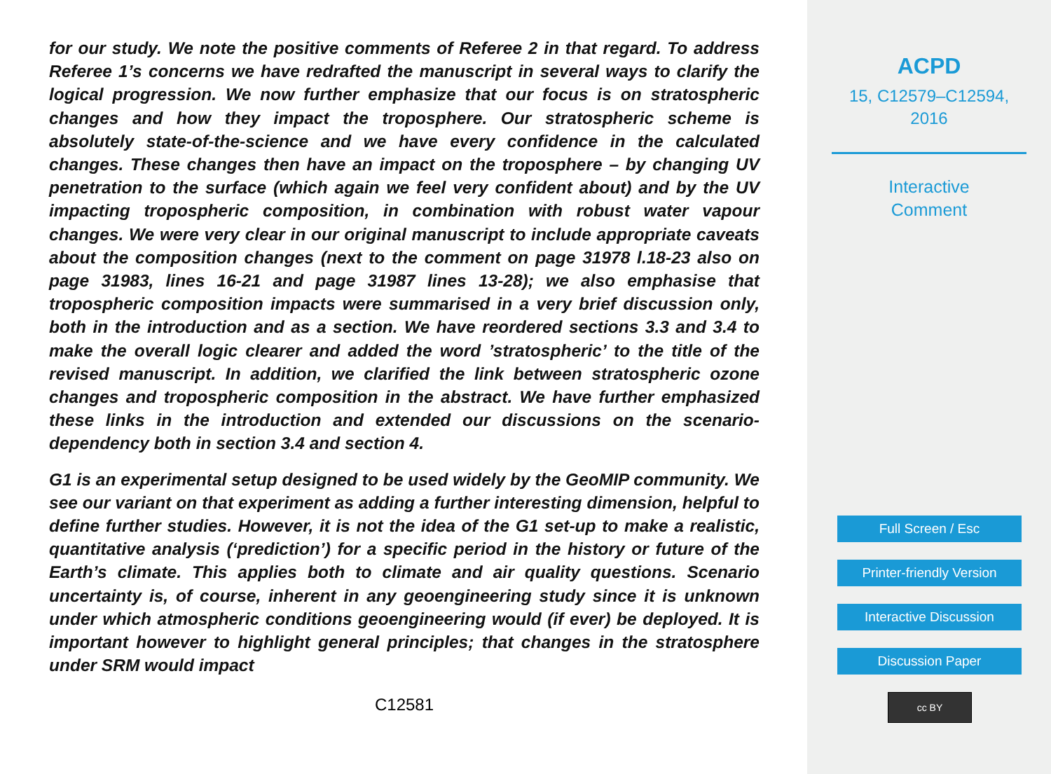for our study. We note the positive comments of Referee 2 in that regard. To address Referee 1’s concerns we have redrafted the manuscript in several ways to clarify the logical progression. We now further emphasize that our focus is on stratospheric changes and how they impact the troposphere. Our stratospheric scheme is absolutely state-of-the-science and we have every confidence in the calculated changes. These changes then have an impact on the troposphere – by changing UV penetration to the surface (which again we feel very confident about) and by the UV impacting tropospheric composition, in combination with robust water vapour changes. We were very clear in our original manuscript to include appropriate caveats about the composition changes (next to the comment on page 31978 l.18-23 also on page 31983, lines 16-21 and page 31987 lines 13-28); we also emphasise that tropospheric composition impacts were summarised in a very brief discussion only, both in the introduction and as a section. We have reordered sections 3.3 and 3.4 to make the overall logic clearer and added the word ’stratospheric’ to the title of the revised manuscript. In addition, we clarified the link between stratospheric ozone changes and tropospheric composition in the abstract. We have further emphasized these links in the introduction and extended our discussions on the scenario-dependency both in section 3.4 and section 4.
G1 is an experimental setup designed to be used widely by the GeoMIP community. We see our variant on that experiment as adding a further interesting dimension, helpful to define further studies. However, it is not the idea of the G1 set-up to make a realistic, quantitative analysis (‘prediction’) for a specific period in the history or future of the Earth’s climate. This applies both to climate and air quality questions. Scenario uncertainty is, of course, inherent in any geoengineering study since it is unknown under which atmospheric conditions geoengineering would (if ever) be deployed. It is important however to highlight general principles; that changes in the stratosphere under SRM would impact
C12581
ACPD
15, C12579–C12594,
2016
Interactive
Comment
Full Screen / Esc
Printer-friendly Version
Interactive Discussion
Discussion Paper
cc BY